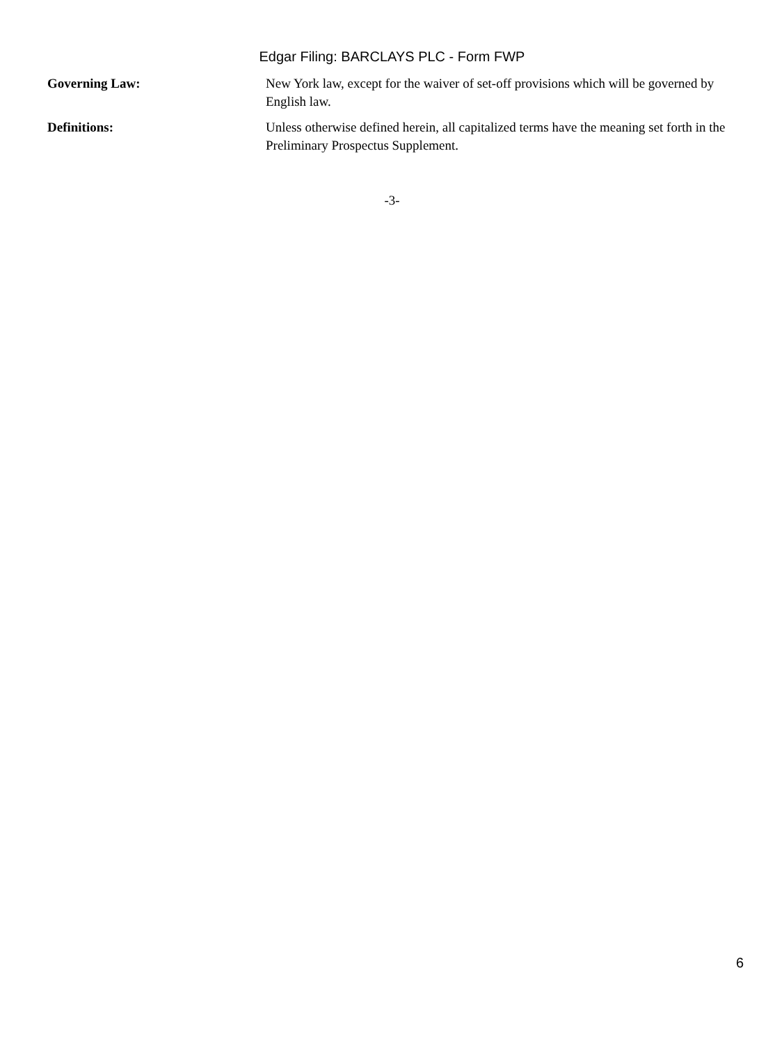Edgar Filing: BARCLAYS PLC - Form FWP
| Governing Law: | New York law, except for the waiver of set-off provisions which will be governed by English law. |
| Definitions: | Unless otherwise defined herein, all capitalized terms have the meaning set forth in the Preliminary Prospectus Supplement. |
-3-
6